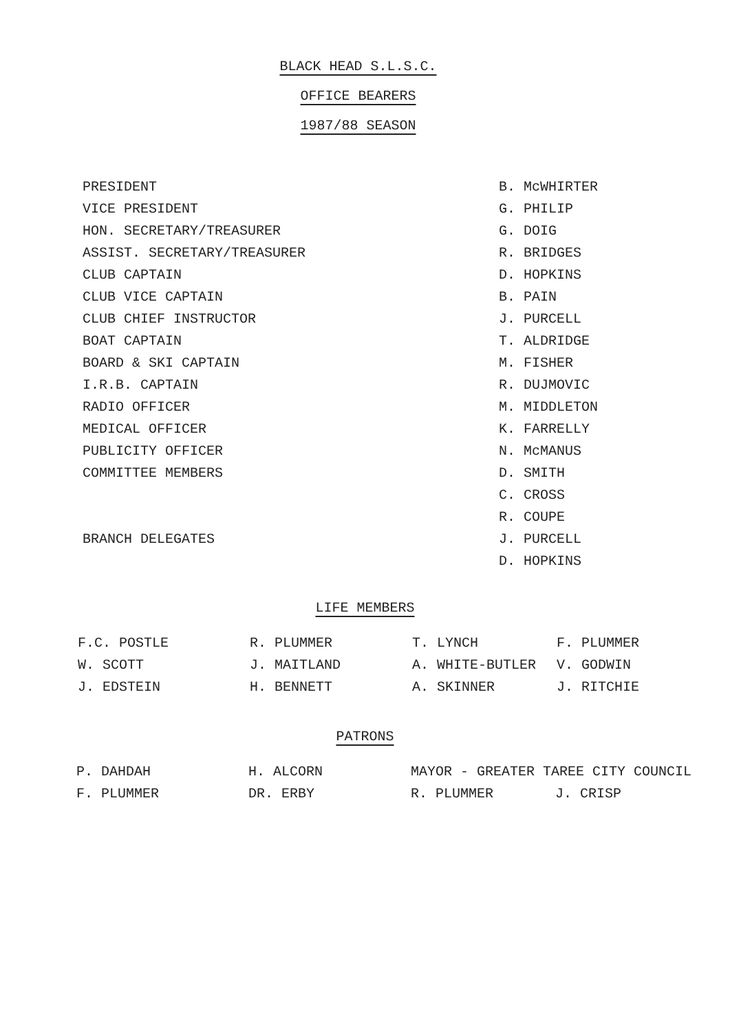BLACK HEAD S.L.S.C.
OFFICE BEARERS
1987/88 SEASON
| PRESIDENT | B. McWHIRTER |
| VICE PRESIDENT | G. PHILIP |
| HON. SECRETARY/TREASURER | G. DOIG |
| ASSIST. SECRETARY/TREASURER | R. BRIDGES |
| CLUB CAPTAIN | D. HOPKINS |
| CLUB VICE CAPTAIN | B. PAIN |
| CLUB CHIEF INSTRUCTOR | J. PURCELL |
| BOAT CAPTAIN | T. ALDRIDGE |
| BOARD & SKI CAPTAIN | M. FISHER |
| I.R.B. CAPTAIN | R. DUJMOVIC |
| RADIO OFFICER | M. MIDDLETON |
| MEDICAL OFFICER | K. FARRELLY |
| PUBLICITY OFFICER | N. McMANUS |
| COMMITTEE MEMBERS | D. SMITH |
| | C. CROSS |
| | R. COUPE |
| BRANCH DELEGATES | J. PURCELL |
| | D. HOPKINS |
LIFE MEMBERS
| F.C. POSTLE | R. PLUMMER | T. LYNCH | F. PLUMMER |
| W. SCOTT | J. MAITLAND | A. WHITE-BUTLER | V. GODWIN |
| J. EDSTEIN | H. BENNETT | A. SKINNER | J. RITCHIE |
PATRONS
| P. DAHDAH | H. ALCORN | MAYOR - GREATER TAREE CITY COUNCIL | |
| F. PLUMMER | DR. ERBY | R. PLUMMER | J. CRISP |